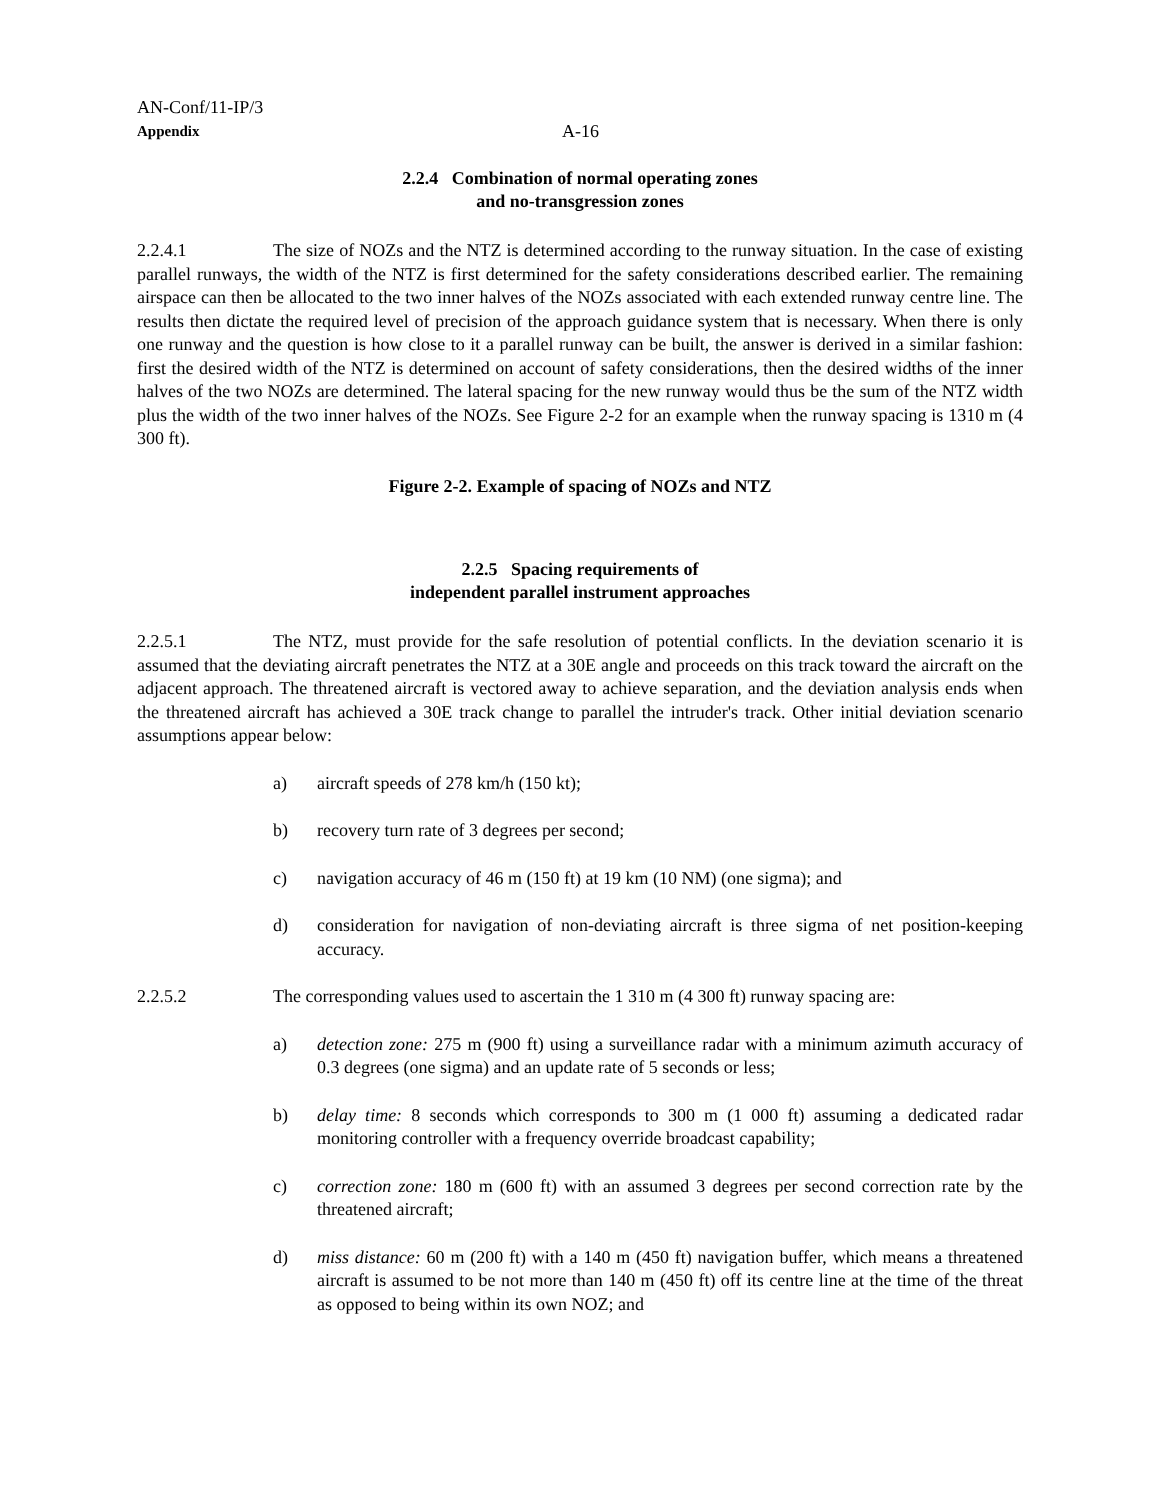AN-Conf/11-IP/3
Appendix A-16
2.2.4 Combination of normal operating zones
and no-transgression zones
2.2.4.1 The size of NOZs and the NTZ is determined according to the runway situation. In the case of existing parallel runways, the width of the NTZ is first determined for the safety considerations described earlier. The remaining airspace can then be allocated to the two inner halves of the NOZs associated with each extended runway centre line. The results then dictate the required level of precision of the approach guidance system that is necessary. When there is only one runway and the question is how close to it a parallel runway can be built, the answer is derived in a similar fashion: first the desired width of the NTZ is determined on account of safety considerations, then the desired widths of the inner halves of the two NOZs are determined. The lateral spacing for the new runway would thus be the sum of the NTZ width plus the width of the two inner halves of the NOZs. See Figure 2-2 for an example when the runway spacing is 1310 m (4 300 ft).
Figure 2-2. Example of spacing of NOZs and NTZ
2.2.5 Spacing requirements of
independent parallel instrument approaches
2.2.5.1 The NTZ, must provide for the safe resolution of potential conflicts. In the deviation scenario it is assumed that the deviating aircraft penetrates the NTZ at a 30E angle and proceeds on this track toward the aircraft on the adjacent approach. The threatened aircraft is vectored away to achieve separation, and the deviation analysis ends when the threatened aircraft has achieved a 30E track change to parallel the intruder's track. Other initial deviation scenario assumptions appear below:
a) aircraft speeds of 278 km/h (150 kt);
b) recovery turn rate of 3 degrees per second;
c) navigation accuracy of 46 m (150 ft) at 19 km (10 NM) (one sigma); and
d) consideration for navigation of non-deviating aircraft is three sigma of net position-keeping accuracy.
2.2.5.2 The corresponding values used to ascertain the 1 310 m (4 300 ft) runway spacing are:
a) detection zone: 275 m (900 ft) using a surveillance radar with a minimum azimuth accuracy of 0.3 degrees (one sigma) and an update rate of 5 seconds or less;
b) delay time: 8 seconds which corresponds to 300 m (1 000 ft) assuming a dedicated radar monitoring controller with a frequency override broadcast capability;
c) correction zone: 180 m (600 ft) with an assumed 3 degrees per second correction rate by the threatened aircraft;
d) miss distance: 60 m (200 ft) with a 140 m (450 ft) navigation buffer, which means a threatened aircraft is assumed to be not more than 140 m (450 ft) off its centre line at the time of the threat as opposed to being within its own NOZ; and